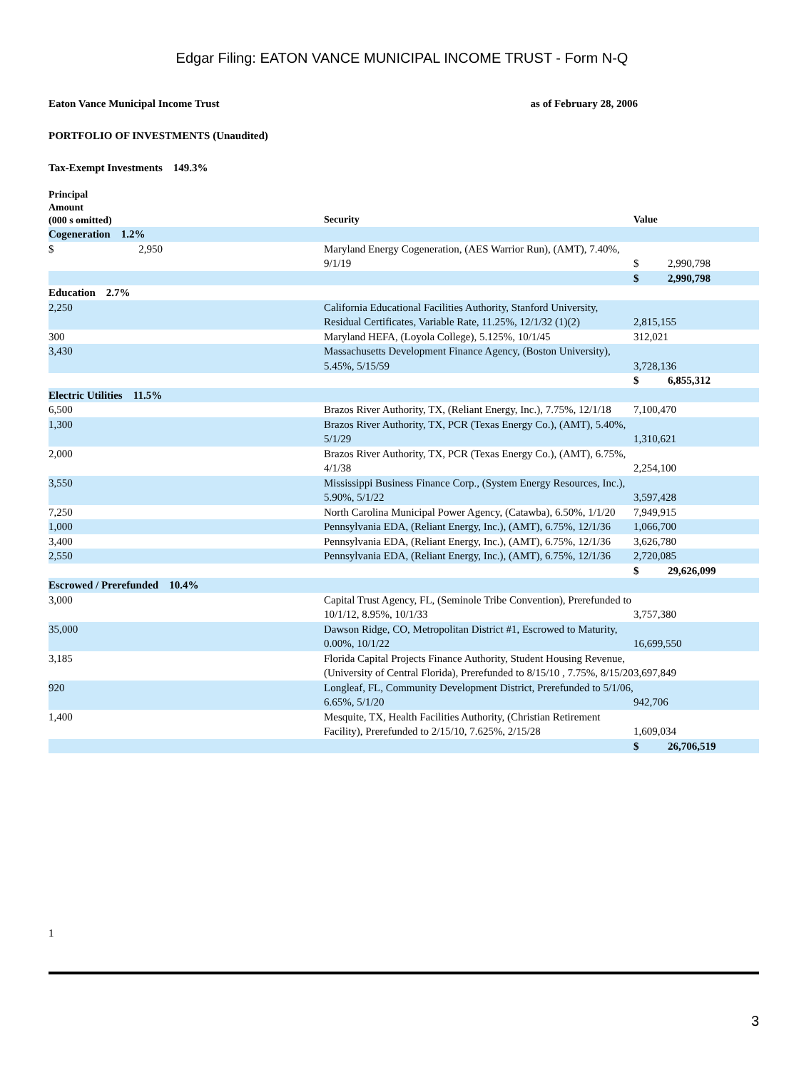Edgar Filing: EATON VANCE MUNICIPAL INCOME TRUST - Form N-Q
Eaton Vance Municipal Income Trust as of February 28, 2006
PORTFOLIO OF INVESTMENTS (Unaudited)
Tax-Exempt Investments 149.3%
| Principal Amount (000 s omitted) | Security | Value |
| --- | --- | --- |
| Cogeneration 1.2% | | |
| $ 2,950 | Maryland Energy Cogeneration, (AES Warrior Run), (AMT), 7.40%, 9/1/19 | $ 2,990,798 |
| | | $ 2,990,798 |
| Education 2.7% | | |
| 2,250 | California Educational Facilities Authority, Stanford University, Residual Certificates, Variable Rate, 11.25%, 12/1/32 (1)(2) | 2,815,155 |
| 300 | Maryland HEFA, (Loyola College), 5.125%, 10/1/45 | 312,021 |
| 3,430 | Massachusetts Development Finance Agency, (Boston University), 5.45%, 5/15/59 | 3,728,136 |
| | | $ 6,855,312 |
| Electric Utilities 11.5% | | |
| 6,500 | Brazos River Authority, TX, (Reliant Energy, Inc.), 7.75%, 12/1/18 | 7,100,470 |
| 1,300 | Brazos River Authority, TX, PCR (Texas Energy Co.), (AMT), 5.40%, 5/1/29 | 1,310,621 |
| 2,000 | Brazos River Authority, TX, PCR (Texas Energy Co.), (AMT), 6.75%, 4/1/38 | 2,254,100 |
| 3,550 | Mississippi Business Finance Corp., (System Energy Resources, Inc.), 5.90%, 5/1/22 | 3,597,428 |
| 7,250 | North Carolina Municipal Power Agency, (Catawba), 6.50%, 1/1/20 | 7,949,915 |
| 1,000 | Pennsylvania EDA, (Reliant Energy, Inc.), (AMT), 6.75%, 12/1/36 | 1,066,700 |
| 3,400 | Pennsylvania EDA, (Reliant Energy, Inc.), (AMT), 6.75%, 12/1/36 | 3,626,780 |
| 2,550 | Pennsylvania EDA, (Reliant Energy, Inc.), (AMT), 6.75%, 12/1/36 | 2,720,085 |
| | | $ 29,626,099 |
| Escrowed / Prerefunded 10.4% | | |
| 3,000 | Capital Trust Agency, FL, (Seminole Tribe Convention), Prerefunded to 10/1/12, 8.95%, 10/1/33 | 3,757,380 |
| 35,000 | Dawson Ridge, CO, Metropolitan District #1, Escrowed to Maturity, 0.00%, 10/1/22 | 16,699,550 |
| 3,185 | Florida Capital Projects Finance Authority, Student Housing Revenue, (University of Central Florida), Prerefunded to 8/15/10 , 7.75%, 8/15/20 | 3,697,849 |
| 920 | Longleaf, FL, Community Development District, Prerefunded to 5/1/06, 6.65%, 5/1/20 | 942,706 |
| 1,400 | Mesquite, TX, Health Facilities Authority, (Christian Retirement Facility), Prerefunded to 2/15/10, 7.625%, 2/15/28 | 1,609,034 |
| | | $ 26,706,519 |
1
3